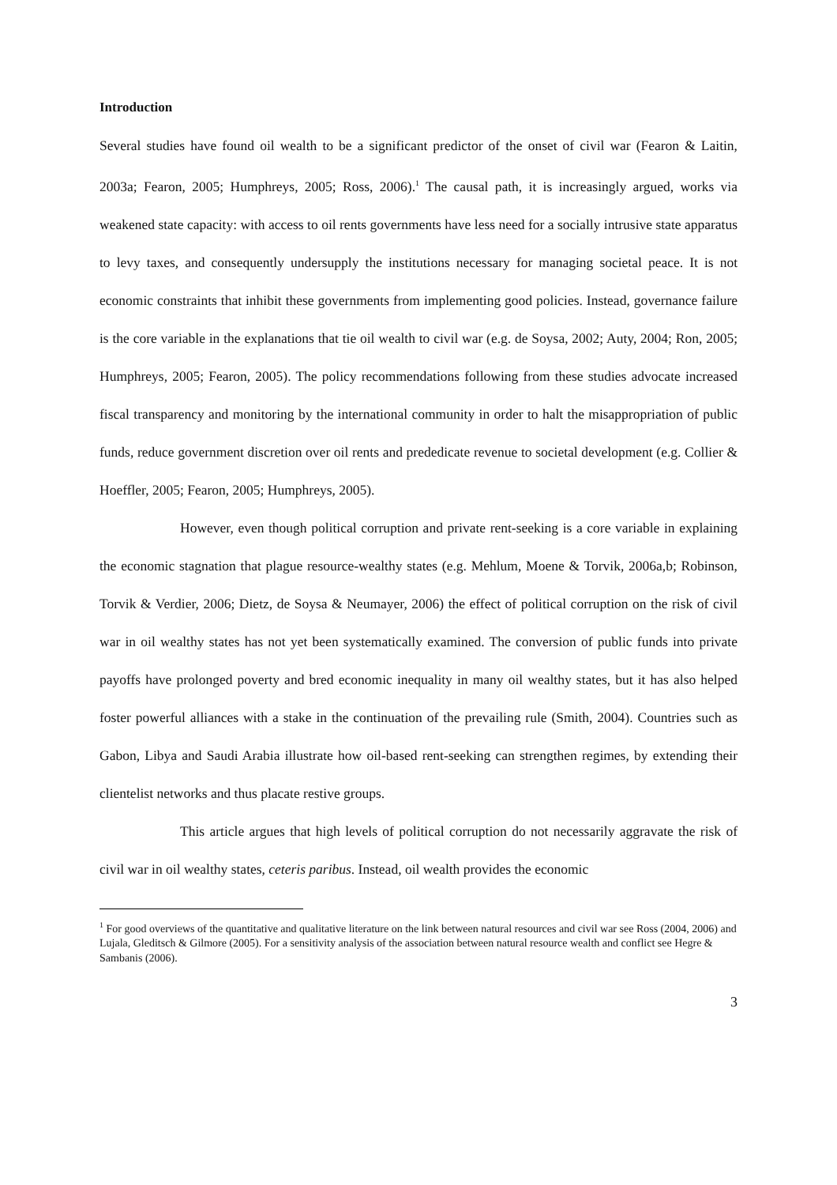Introduction
Several studies have found oil wealth to be a significant predictor of the onset of civil war (Fearon & Laitin, 2003a; Fearon, 2005; Humphreys, 2005; Ross, 2006).<sup>1</sup> The causal path, it is increasingly argued, works via weakened state capacity: with access to oil rents governments have less need for a socially intrusive state apparatus to levy taxes, and consequently undersupply the institutions necessary for managing societal peace. It is not economic constraints that inhibit these governments from implementing good policies. Instead, governance failure is the core variable in the explanations that tie oil wealth to civil war (e.g. de Soysa, 2002; Auty, 2004; Ron, 2005; Humphreys, 2005; Fearon, 2005). The policy recommendations following from these studies advocate increased fiscal transparency and monitoring by the international community in order to halt the misappropriation of public funds, reduce government discretion over oil rents and prededicate revenue to societal development (e.g. Collier & Hoeffler, 2005; Fearon, 2005; Humphreys, 2005).
However, even though political corruption and private rent-seeking is a core variable in explaining the economic stagnation that plague resource-wealthy states (e.g. Mehlum, Moene & Torvik, 2006a,b; Robinson, Torvik & Verdier, 2006; Dietz, de Soysa & Neumayer, 2006) the effect of political corruption on the risk of civil war in oil wealthy states has not yet been systematically examined. The conversion of public funds into private payoffs have prolonged poverty and bred economic inequality in many oil wealthy states, but it has also helped foster powerful alliances with a stake in the continuation of the prevailing rule (Smith, 2004). Countries such as Gabon, Libya and Saudi Arabia illustrate how oil-based rent-seeking can strengthen regimes, by extending their clientelist networks and thus placate restive groups.
This article argues that high levels of political corruption do not necessarily aggravate the risk of civil war in oil wealthy states, ceteris paribus. Instead, oil wealth provides the economic
<sup>1</sup> For good overviews of the quantitative and qualitative literature on the link between natural resources and civil war see Ross (2004, 2006) and Lujala, Gleditsch & Gilmore (2005). For a sensitivity analysis of the association between natural resource wealth and conflict see Hegre & Sambanis (2006).
3